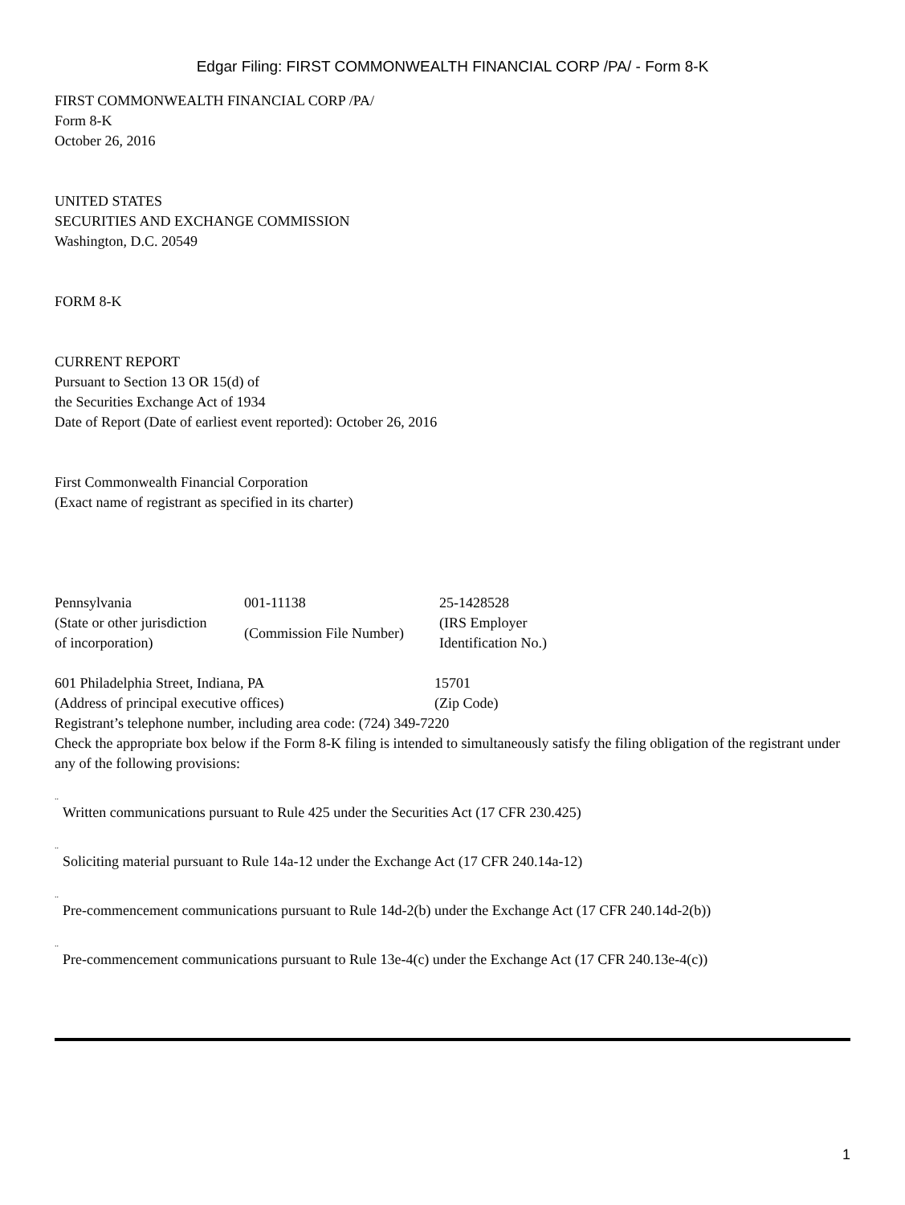Edgar Filing: FIRST COMMONWEALTH FINANCIAL CORP /PA/ - Form 8-K
FIRST COMMONWEALTH FINANCIAL CORP /PA/
Form 8-K
October 26, 2016
UNITED STATES
SECURITIES AND EXCHANGE COMMISSION
Washington, D.C. 20549
FORM 8-K
CURRENT REPORT
Pursuant to Section 13 OR 15(d) of
the Securities Exchange Act of 1934
Date of Report (Date of earliest event reported): October 26, 2016
First Commonwealth Financial Corporation
(Exact name of registrant as specified in its charter)
| Pennsylvania | 001-11138 | 25-1428528 |
| (State or other jurisdiction of incorporation) | (Commission File Number) | (IRS Employer Identification No.) |
| 601 Philadelphia Street, Indiana, PA | 15701 |
| (Address of principal executive offices) | (Zip Code) |
Registrant’s telephone number, including area code: (724) 349-7220
Check the appropriate box below if the Form 8-K filing is intended to simultaneously satisfy the filing obligation of the registrant under any of the following provisions:
..
Written communications pursuant to Rule 425 under the Securities Act (17 CFR 230.425)
..
Soliciting material pursuant to Rule 14a-12 under the Exchange Act (17 CFR 240.14a-12)
..
Pre-commencement communications pursuant to Rule 14d-2(b) under the Exchange Act (17 CFR 240.14d-2(b))
..
Pre-commencement communications pursuant to Rule 13e-4(c) under the Exchange Act (17 CFR 240.13e-4(c))
1